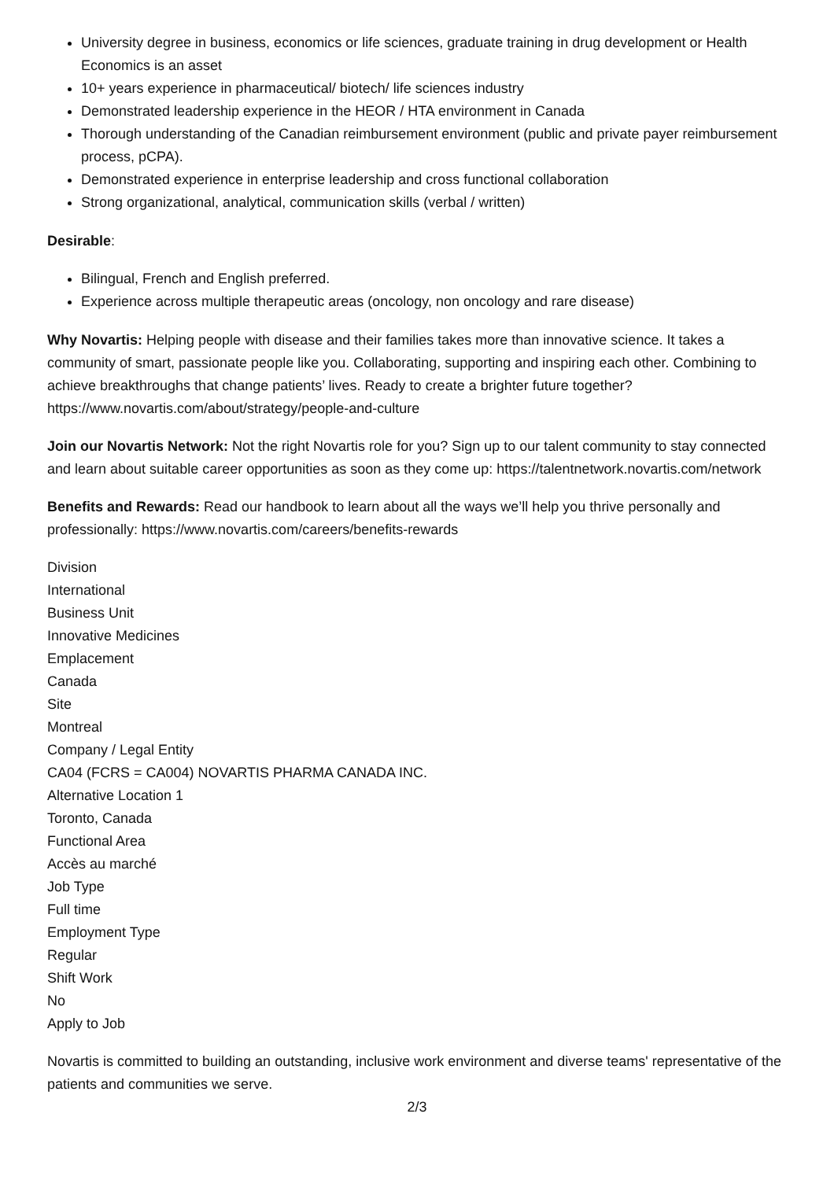University degree in business, economics or life sciences, graduate training in drug development or Health Economics is an asset
10+ years experience in pharmaceutical/ biotech/ life sciences industry
Demonstrated leadership experience in the HEOR / HTA environment in Canada
Thorough understanding of the Canadian reimbursement environment (public and private payer reimbursement process, pCPA).
Demonstrated experience in enterprise leadership and cross functional collaboration
Strong organizational, analytical, communication skills (verbal / written)
Desirable:
Bilingual, French and English preferred.
Experience across multiple therapeutic areas (oncology, non oncology and rare disease)
Why Novartis: Helping people with disease and their families takes more than innovative science. It takes a community of smart, passionate people like you. Collaborating, supporting and inspiring each other. Combining to achieve breakthroughs that change patients’ lives. Ready to create a brighter future together? https://www.novartis.com/about/strategy/people-and-culture
Join our Novartis Network: Not the right Novartis role for you? Sign up to our talent community to stay connected and learn about suitable career opportunities as soon as they come up: https://talentnetwork.novartis.com/network
Benefits and Rewards: Read our handbook to learn about all the ways we’ll help you thrive personally and professionally: https://www.novartis.com/careers/benefits-rewards
Division
International
Business Unit
Innovative Medicines
Emplacement
Canada
Site
Montreal
Company / Legal Entity
CA04 (FCRS = CA004) NOVARTIS PHARMA CANADA INC.
Alternative Location 1
Toronto, Canada
Functional Area
Accès au marché
Job Type
Full time
Employment Type
Regular
Shift Work
No
Apply to Job
Novartis is committed to building an outstanding, inclusive work environment and diverse teams' representative of the patients and communities we serve.
2/3